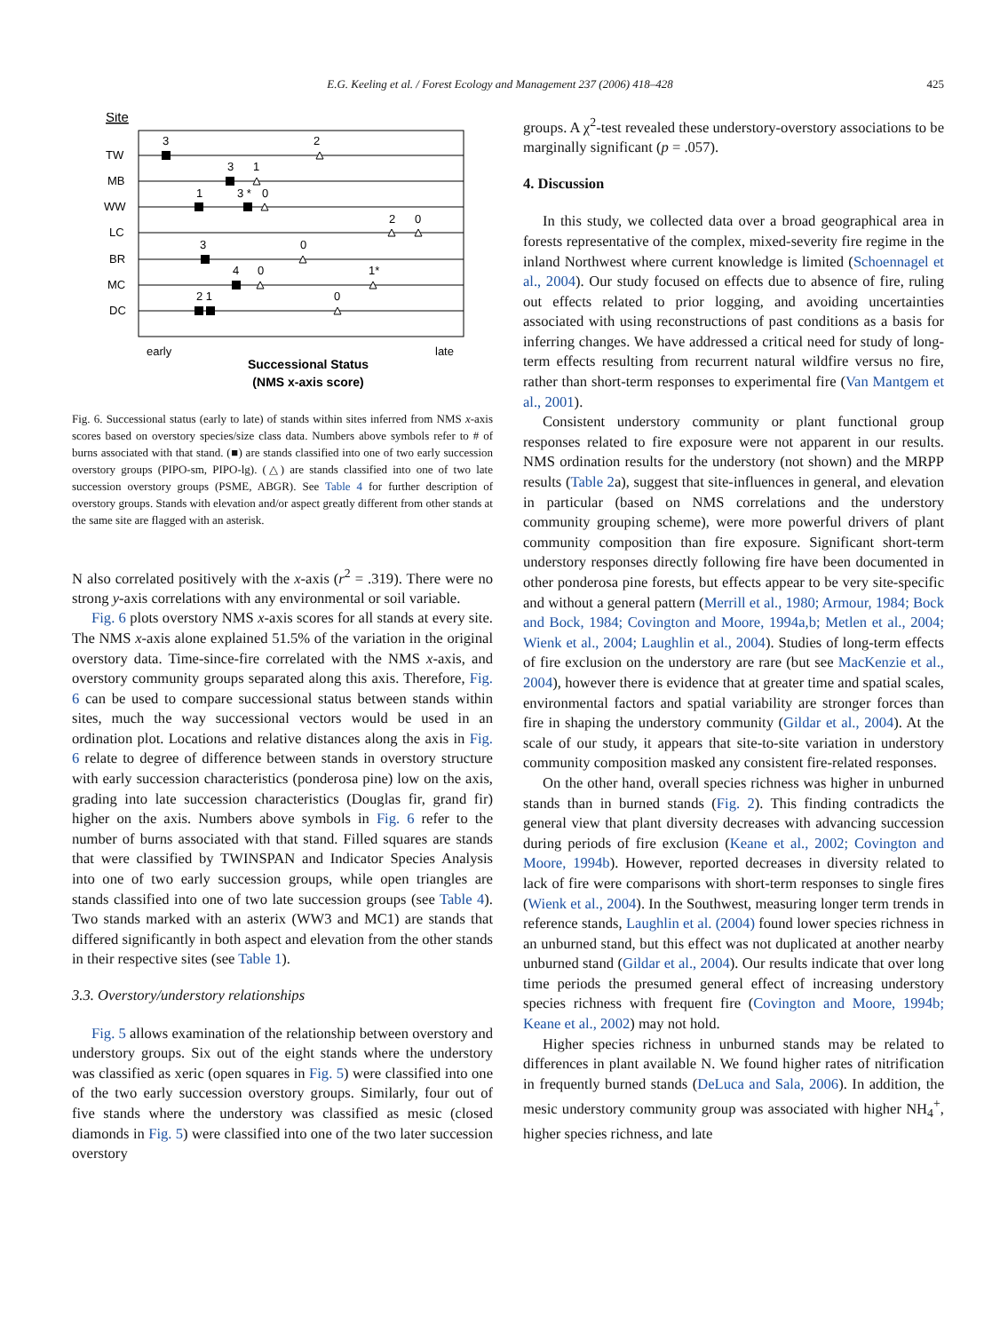E.G. Keeling et al. / Forest Ecology and Management 237 (2006) 418–428 425
Site
TW
MB
WW
LC
BR
MC
DC
3
2
3
1
1
3 *
0
2
0
3
0
4
0
1*
2 1
0
early
late
Successional Status
(NMS x-axis score)
Fig. 6. Successional status (early to late) of stands within sites inferred from NMS x-axis scores based on overstory species/size class data. Numbers above symbols refer to # of burns associated with that stand. (■) are stands classified into one of two early succession overstory groups (PIPO-sm, PIPO-lg). (△) are stands classified into one of two late succession overstory groups (PSME, ABGR). See Table 4 for further description of overstory groups. Stands with elevation and/or aspect greatly different from other stands at the same site are flagged with an asterisk.
N also correlated positively with the x-axis (r<sup>2</sup> = .319). There were no strong y-axis correlations with any environmental or soil variable.
Fig. 6 plots overstory NMS x-axis scores for all stands at every site. The NMS x-axis alone explained 51.5% of the variation in the original overstory data. Time-since-fire correlated with the NMS x-axis, and overstory community groups separated along this axis. Therefore, Fig. 6 can be used to compare successional status between stands within sites, much the way successional vectors would be used in an ordination plot. Locations and relative distances along the axis in Fig. 6 relate to degree of difference between stands in overstory structure with early succession characteristics (ponderosa pine) low on the axis, grading into late succession characteristics (Douglas fir, grand fir) higher on the axis. Numbers above symbols in Fig. 6 refer to the number of burns associated with that stand. Filled squares are stands that were classified by TWINSPAN and Indicator Species Analysis into one of two early succession groups, while open triangles are stands classified into one of two late succession groups (see Table 4). Two stands marked with an asterix (WW3 and MC1) are stands that differed significantly in both aspect and elevation from the other stands in their respective sites (see Table 1).
3.3. Overstory/understory relationships
Fig. 5 allows examination of the relationship between overstory and understory groups. Six out of the eight stands where the understory was classified as xeric (open squares in Fig. 5) were classified into one of the two early succession overstory groups. Similarly, four out of five stands where the understory was classified as mesic (closed diamonds in Fig. 5) were classified into one of the two later succession overstory
groups. A χ<sup>2</sup>-test revealed these understory-overstory associations to be marginally significant (p = .057).
4. Discussion
In this study, we collected data over a broad geographical area in forests representative of the complex, mixed-severity fire regime in the inland Northwest where current knowledge is limited (Schoennagel et al., 2004). Our study focused on effects due to absence of fire, ruling out effects related to prior logging, and avoiding uncertainties associated with using reconstructions of past conditions as a basis for inferring changes. We have addressed a critical need for study of long-term effects resulting from recurrent natural wildfire versus no fire, rather than short-term responses to experimental fire (Van Mantgem et al., 2001).
Consistent understory community or plant functional group responses related to fire exposure were not apparent in our results. NMS ordination results for the understory (not shown) and the MRPP results (Table 2a), suggest that site-influences in general, and elevation in particular (based on NMS correlations and the understory community grouping scheme), were more powerful drivers of plant community composition than fire exposure. Significant short-term understory responses directly following fire have been documented in other ponderosa pine forests, but effects appear to be very site-specific and without a general pattern (Merrill et al., 1980; Armour, 1984; Bock and Bock, 1984; Covington and Moore, 1994a,b; Metlen et al., 2004; Wienk et al., 2004; Laughlin et al., 2004). Studies of long-term effects of fire exclusion on the understory are rare (but see MacKenzie et al., 2004), however there is evidence that at greater time and spatial scales, environmental factors and spatial variability are stronger forces than fire in shaping the understory community (Gildar et al., 2004). At the scale of our study, it appears that site-to-site variation in understory community composition masked any consistent fire-related responses.
On the other hand, overall species richness was higher in unburned stands than in burned stands (Fig. 2). This finding contradicts the general view that plant diversity decreases with advancing succession during periods of fire exclusion (Keane et al., 2002; Covington and Moore, 1994b). However, reported decreases in diversity related to lack of fire were comparisons with short-term responses to single fires (Wienk et al., 2004). In the Southwest, measuring longer term trends in reference stands, Laughlin et al. (2004) found lower species richness in an unburned stand, but this effect was not duplicated at another nearby unburned stand (Gildar et al., 2004). Our results indicate that over long time periods the presumed general effect of increasing understory species richness with frequent fire (Covington and Moore, 1994b; Keane et al., 2002) may not hold.
Higher species richness in unburned stands may be related to differences in plant available N. We found higher rates of nitrification in frequently burned stands (DeLuca and Sala, 2006). In addition, the mesic understory community group was associated with higher NH<sub>4</sub><sup>+</sup>, higher species richness, and late